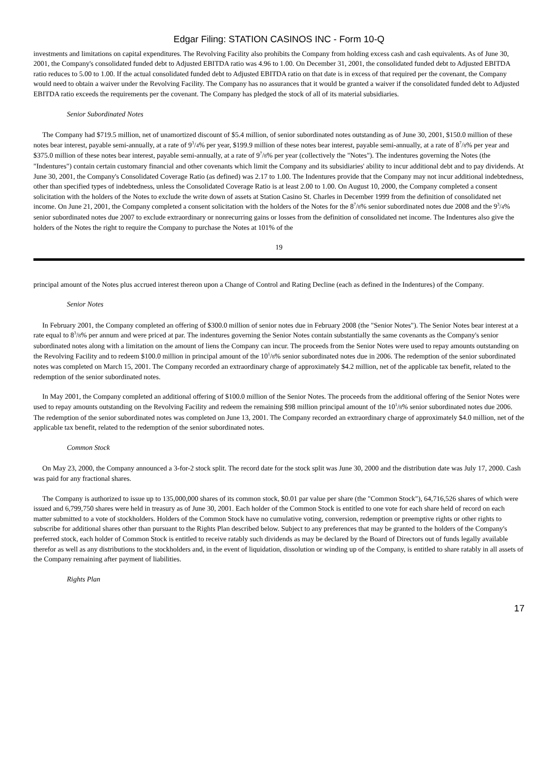Edgar Filing: STATION CASINOS INC - Form 10-Q
investments and limitations on capital expenditures. The Revolving Facility also prohibits the Company from holding excess cash and cash equivalents. As of June 30, 2001, the Company's consolidated funded debt to Adjusted EBITDA ratio was 4.96 to 1.00. On December 31, 2001, the consolidated funded debt to Adjusted EBITDA ratio reduces to 5.00 to 1.00. If the actual consolidated funded debt to Adjusted EBITDA ratio on that date is in excess of that required per the covenant, the Company would need to obtain a waiver under the Revolving Facility. The Company has no assurances that it would be granted a waiver if the consolidated funded debt to Adjusted EBITDA ratio exceeds the requirements per the covenant. The Company has pledged the stock of all of its material subsidiaries.
Senior Subordinated Notes
The Company had $719.5 million, net of unamortized discount of $5.4 million, of senior subordinated notes outstanding as of June 30, 2001, $150.0 million of these notes bear interest, payable semi-annually, at a rate of 9<sup>3</sup>/4% per year, $199.9 million of these notes bear interest, payable semi-annually, at a rate of 8<sup>7</sup>/8% per year and $375.0 million of these notes bear interest, payable semi-annually, at a rate of 9<sup>7</sup>/8% per year (collectively the "Notes"). The indentures governing the Notes (the "Indentures") contain certain customary financial and other covenants which limit the Company and its subsidiaries' ability to incur additional debt and to pay dividends. At June 30, 2001, the Company's Consolidated Coverage Ratio (as defined) was 2.17 to 1.00. The Indentures provide that the Company may not incur additional indebtedness, other than specified types of indebtedness, unless the Consolidated Coverage Ratio is at least 2.00 to 1.00. On August 10, 2000, the Company completed a consent solicitation with the holders of the Notes to exclude the write down of assets at Station Casino St. Charles in December 1999 from the definition of consolidated net income. On June 21, 2001, the Company completed a consent solicitation with the holders of the Notes for the 8<sup>7</sup>/8% senior subordinated notes due 2008 and the 9<sup>3</sup>/4% senior subordinated notes due 2007 to exclude extraordinary or nonrecurring gains or losses from the definition of consolidated net income. The Indentures also give the holders of the Notes the right to require the Company to purchase the Notes at 101% of the
19
principal amount of the Notes plus accrued interest thereon upon a Change of Control and Rating Decline (each as defined in the Indentures) of the Company.
Senior Notes
In February 2001, the Company completed an offering of $300.0 million of senior notes due in February 2008 (the "Senior Notes"). The Senior Notes bear interest at a rate equal to 8<sup>3</sup>/8% per annum and were priced at par. The indentures governing the Senior Notes contain substantially the same covenants as the Company's senior subordinated notes along with a limitation on the amount of liens the Company can incur. The proceeds from the Senior Notes were used to repay amounts outstanding on the Revolving Facility and to redeem $100.0 million in principal amount of the 10<sup>1</sup>/8% senior subordinated notes due in 2006. The redemption of the senior subordinated notes was completed on March 15, 2001. The Company recorded an extraordinary charge of approximately $4.2 million, net of the applicable tax benefit, related to the redemption of the senior subordinated notes.
In May 2001, the Company completed an additional offering of $100.0 million of the Senior Notes. The proceeds from the additional offering of the Senior Notes were used to repay amounts outstanding on the Revolving Facility and redeem the remaining $98 million principal amount of the 10<sup>1</sup>/8% senior subordinated notes due 2006. The redemption of the senior subordinated notes was completed on June 13, 2001. The Company recorded an extraordinary charge of approximately $4.0 million, net of the applicable tax benefit, related to the redemption of the senior subordinated notes.
Common Stock
On May 23, 2000, the Company announced a 3-for-2 stock split. The record date for the stock split was June 30, 2000 and the distribution date was July 17, 2000. Cash was paid for any fractional shares.
The Company is authorized to issue up to 135,000,000 shares of its common stock, $0.01 par value per share (the "Common Stock"), 64,716,526 shares of which were issued and 6,799,750 shares were held in treasury as of June 30, 2001. Each holder of the Common Stock is entitled to one vote for each share held of record on each matter submitted to a vote of stockholders. Holders of the Common Stock have no cumulative voting, conversion, redemption or preemptive rights or other rights to subscribe for additional shares other than pursuant to the Rights Plan described below. Subject to any preferences that may be granted to the holders of the Company's preferred stock, each holder of Common Stock is entitled to receive ratably such dividends as may be declared by the Board of Directors out of funds legally available therefor as well as any distributions to the stockholders and, in the event of liquidation, dissolution or winding up of the Company, is entitled to share ratably in all assets of the Company remaining after payment of liabilities.
Rights Plan
17